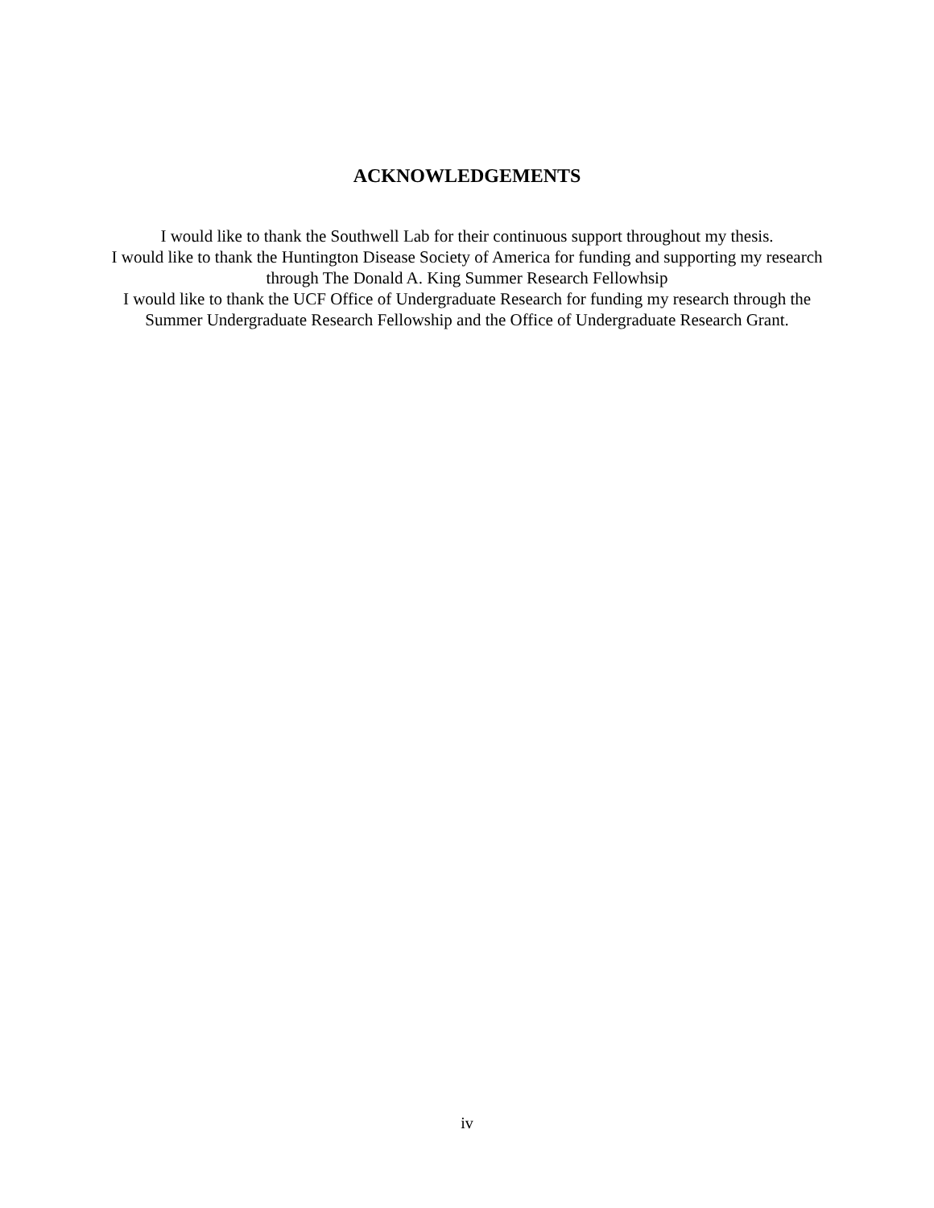ACKNOWLEDGEMENTS
I would like to thank the Southwell Lab for their continuous support throughout my thesis.
I would like to thank the Huntington Disease Society of America for funding and supporting my research through The Donald A. King Summer Research Fellowhsip
I would like to thank the UCF Office of Undergraduate Research for funding my research through the Summer Undergraduate Research Fellowship and the Office of Undergraduate Research Grant.
iv